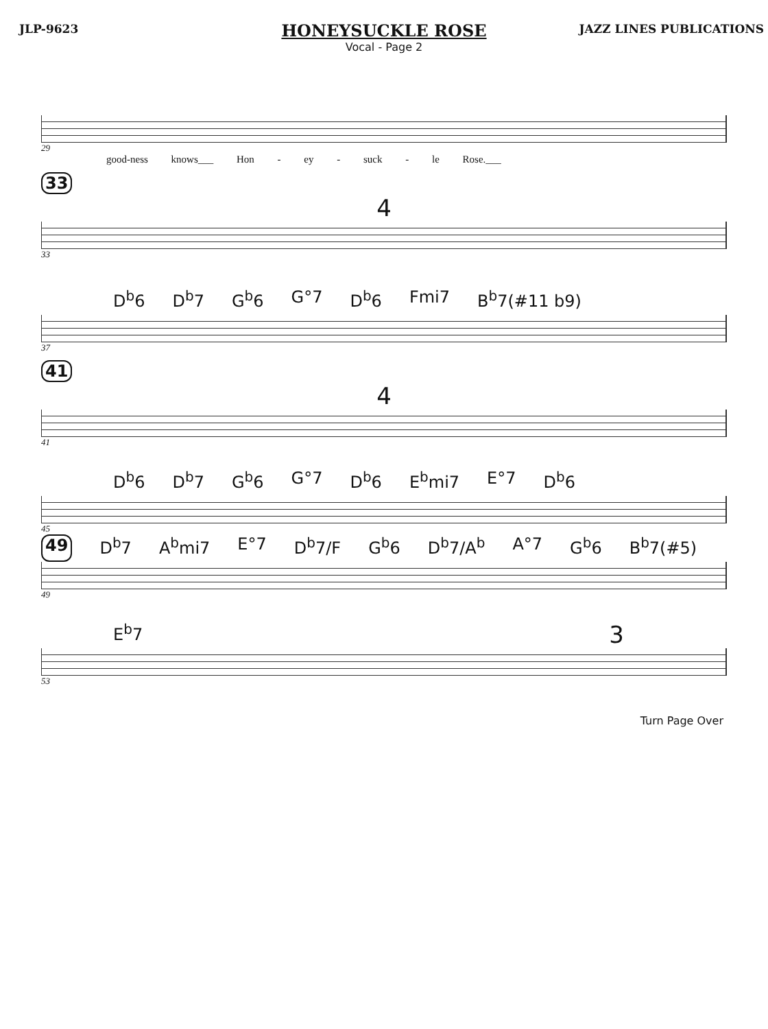JLP-9623 JAZZ LINES PUBLICATIONS
HONEYSUCKLE ROSE
Vocal - Page 2
29
good-ness knows___ Hon - ey - suck - le Rose.___
33
4
33
D<sup>b</sup>6 D<sup>b</sup>7 G<sup>b</sup>6 G°7 D<sup>b</sup>6 Fmi7 B<sup>b</sup>7(#11 b9)
37
41
4
41
D<sup>b</sup>6 D<sup>b</sup>7 G<sup>b</sup>6 G°7 D<sup>b</sup>6 E<sup>b</sup>mi7 E°7 D<sup>b</sup>6
45
49 D<sup>b</sup>7 A<sup>b</sup>mi7 E°7 D<sup>b</sup>7/F G<sup>b</sup>6 D<sup>b</sup>7/A<sup>b</sup> A°7 G<sup>b</sup>6 B<sup>b</sup>7(#5)
49
E<sup>b</sup>7 3
53
Turn Page Over